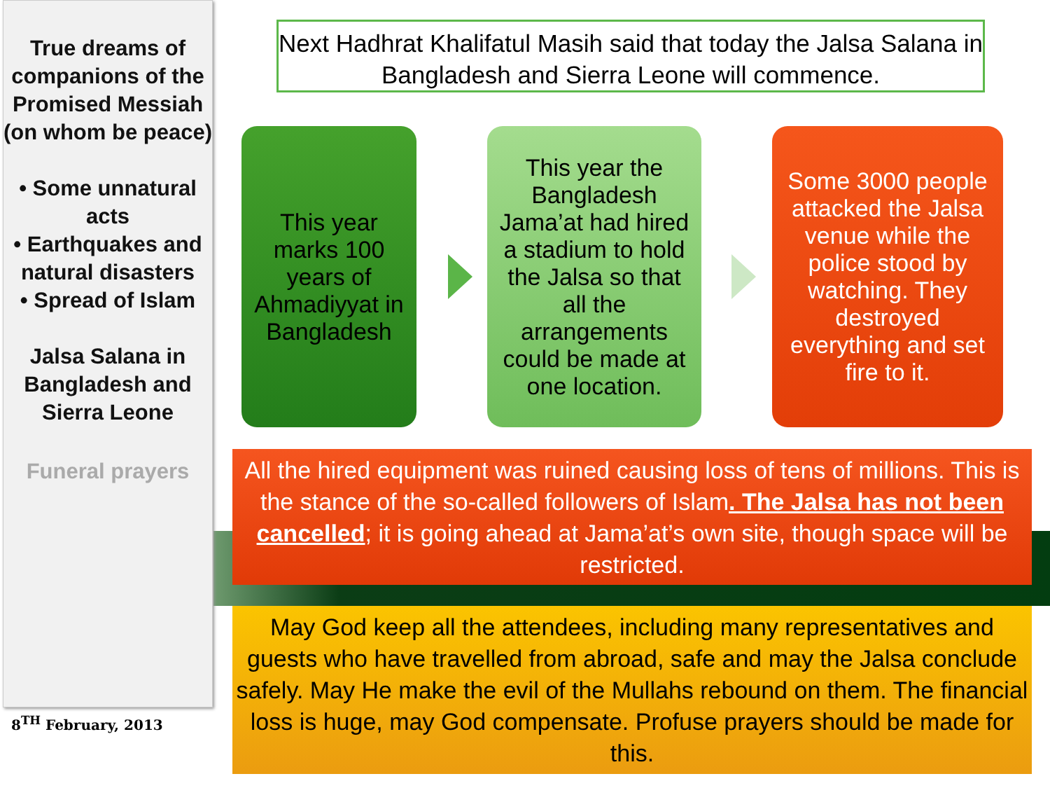True dreams of companions of the Promised Messiah (on whom be peace)
• Some unnatural acts
• Earthquakes and natural disasters
• Spread of Islam
Jalsa Salana in Bangladesh and Sierra Leone
Funeral prayers
8<sup>TH</sup> February, 2013
Next Hadhrat Khalifatul Masih said that today the Jalsa Salana in Bangladesh and Sierra Leone will commence.
This year marks 100 years of Ahmadiyyat in Bangladesh
This year the Bangladesh Jama’at had hired a stadium to hold the Jalsa so that all the arrangements could be made at one location.
Some 3000 people attacked the Jalsa venue while the police stood by watching. They destroyed everything and set fire to it.
All the hired equipment was ruined causing loss of tens of millions. This is the stance of the so-called followers of Islam. The Jalsa has not been cancelled; it is going ahead at Jama’at’s own site, though space will be restricted.
May God keep all the attendees, including many representatives and guests who have travelled from abroad, safe and may the Jalsa conclude safely. May He make the evil of the Mullahs rebound on them. The financial loss is huge, may God compensate. Profuse prayers should be made for this.